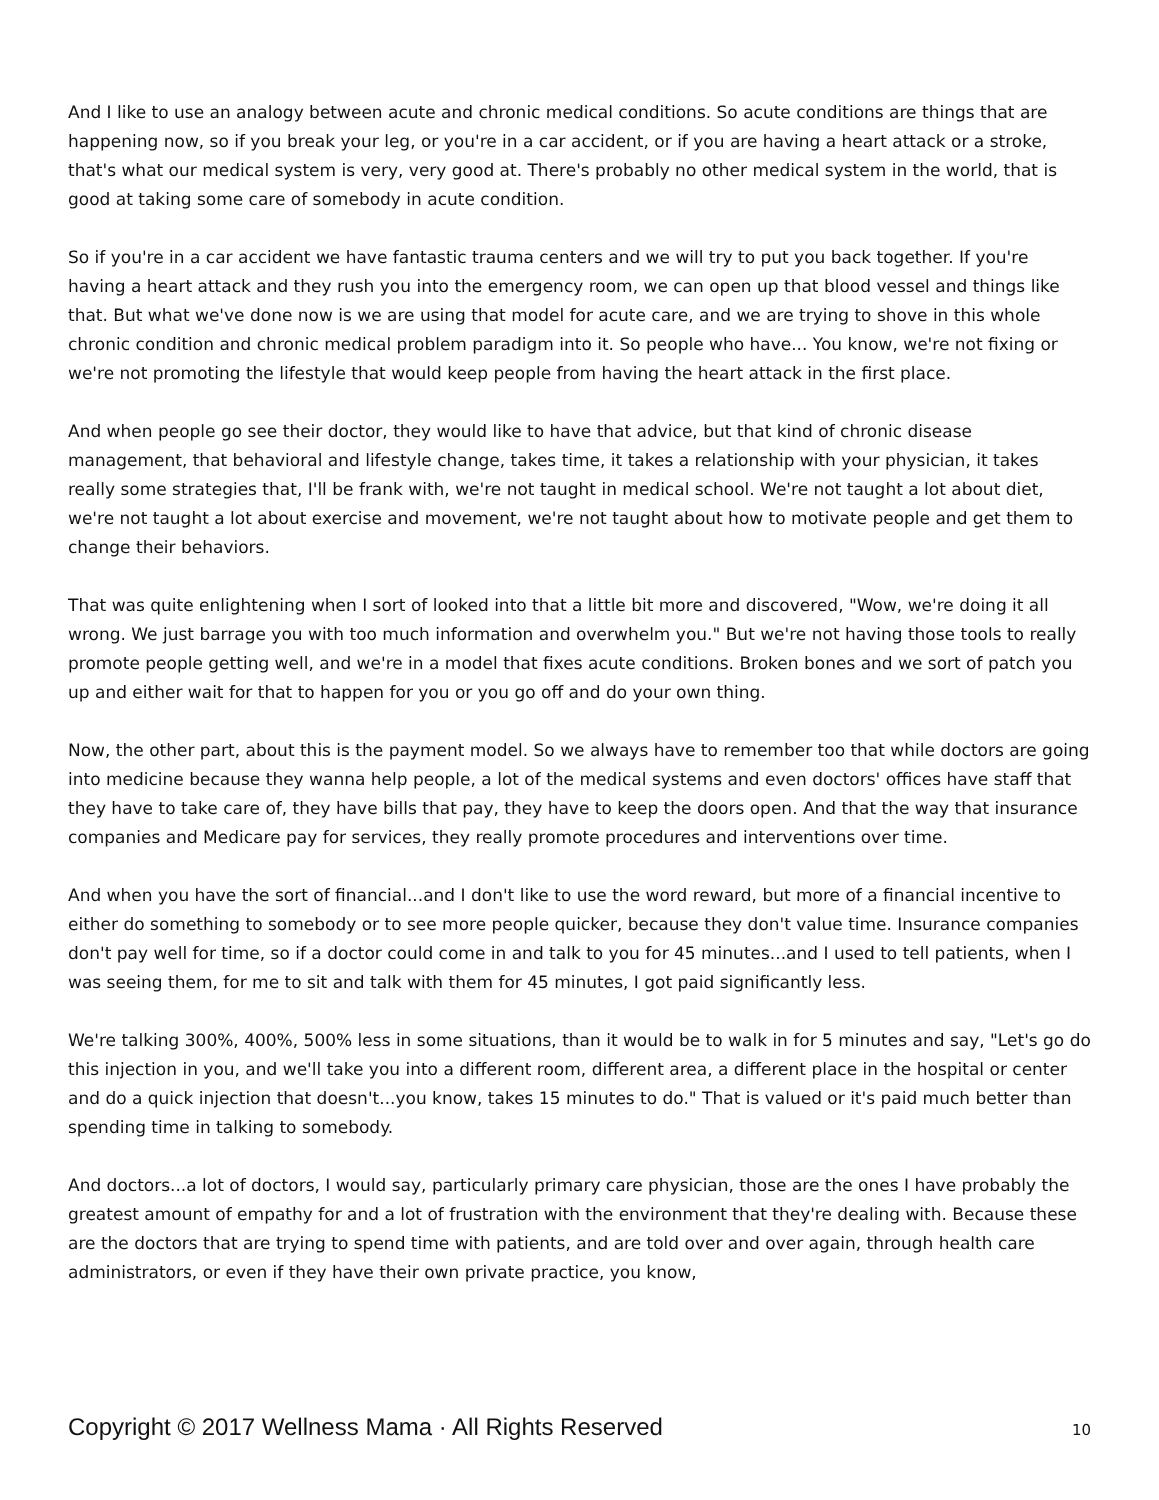And I like to use an analogy between acute and chronic medical conditions. So acute conditions are things that are happening now, so if you break your leg, or you're in a car accident, or if you are having a heart attack or a stroke, that's what our medical system is very, very good at. There's probably no other medical system in the world, that is good at taking some care of somebody in acute condition.
So if you're in a car accident we have fantastic trauma centers and we will try to put you back together. If you're having a heart attack and they rush you into the emergency room, we can open up that blood vessel and things like that. But what we've done now is we are using that model for acute care, and we are trying to shove in this whole chronic condition and chronic medical problem paradigm into it. So people who have... You know, we're not fixing or we're not promoting the lifestyle that would keep people from having the heart attack in the first place.
And when people go see their doctor, they would like to have that advice, but that kind of chronic disease management, that behavioral and lifestyle change, takes time, it takes a relationship with your physician, it takes really some strategies that, I'll be frank with, we're not taught in medical school. We're not taught a lot about diet, we're not taught a lot about exercise and movement, we're not taught about how to motivate people and get them to change their behaviors.
That was quite enlightening when I sort of looked into that a little bit more and discovered, "Wow, we're doing it all wrong. We just barrage you with too much information and overwhelm you." But we're not having those tools to really promote people getting well, and we're in a model that fixes acute conditions. Broken bones and we sort of patch you up and either wait for that to happen for you or you go off and do your own thing.
Now, the other part, about this is the payment model. So we always have to remember too that while doctors are going into medicine because they wanna help people, a lot of the medical systems and even doctors' offices have staff that they have to take care of, they have bills that pay, they have to keep the doors open. And that the way that insurance companies and Medicare pay for services, they really promote procedures and interventions over time.
And when you have the sort of financial...and I don't like to use the word reward, but more of a financial incentive to either do something to somebody or to see more people quicker, because they don't value time. Insurance companies don't pay well for time, so if a doctor could come in and talk to you for 45 minutes...and I used to tell patients, when I was seeing them, for me to sit and talk with them for 45 minutes, I got paid significantly less.
We're talking 300%, 400%, 500% less in some situations, than it would be to walk in for 5 minutes and say, "Let's go do this injection in you, and we'll take you into a different room, different area, a different place in the hospital or center and do a quick injection that doesn't...you know, takes 15 minutes to do." That is valued or it's paid much better than spending time in talking to somebody.
And doctors...a lot of doctors, I would say, particularly primary care physician, those are the ones I have probably the greatest amount of empathy for and a lot of frustration with the environment that they're dealing with. Because these are the doctors that are trying to spend time with patients, and are told over and over again, through health care administrators, or even if they have their own private practice, you know,
Copyright © 2017 Wellness Mama · All Rights Reserved 10